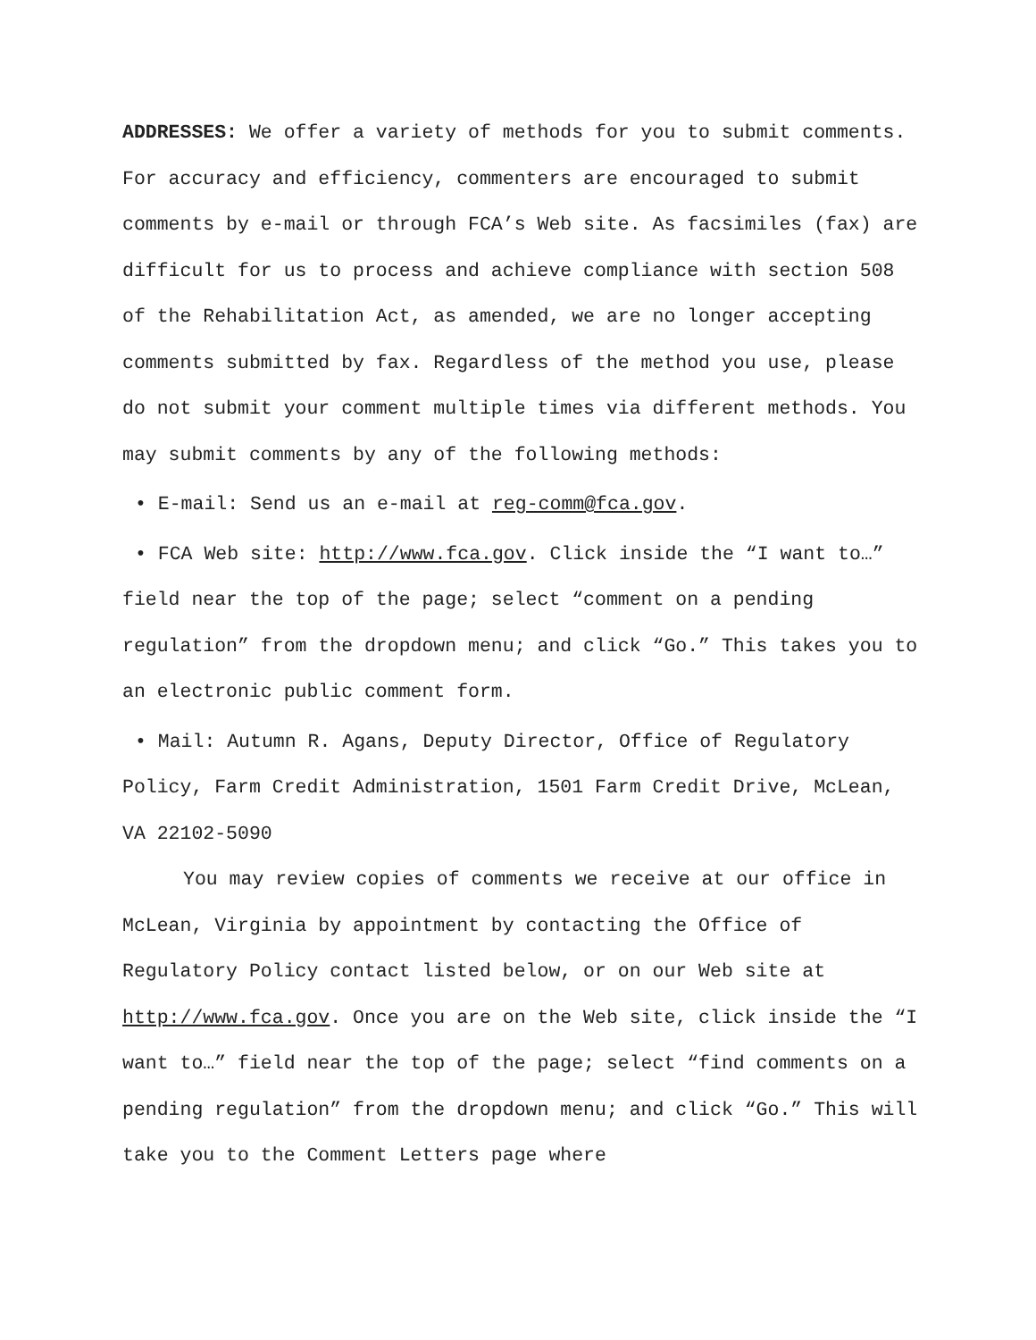ADDRESSES: We offer a variety of methods for you to submit comments. For accuracy and efficiency, commenters are encouraged to submit comments by e-mail or through FCA’s Web site. As facsimiles (fax) are difficult for us to process and achieve compliance with section 508 of the Rehabilitation Act, as amended, we are no longer accepting comments submitted by fax. Regardless of the method you use, please do not submit your comment multiple times via different methods. You may submit comments by any of the following methods:
• E-mail: Send us an e-mail at reg-comm@fca.gov.
• FCA Web site: http://www.fca.gov. Click inside the “I want to…” field near the top of the page; select “comment on a pending regulation” from the dropdown menu; and click “Go.” This takes you to an electronic public comment form.
• Mail: Autumn R. Agans, Deputy Director, Office of Regulatory Policy, Farm Credit Administration, 1501 Farm Credit Drive, McLean, VA 22102-5090
You may review copies of comments we receive at our office in McLean, Virginia by appointment by contacting the Office of Regulatory Policy contact listed below, or on our Web site at http://www.fca.gov. Once you are on the Web site, click inside the “I want to…” field near the top of the page; select “find comments on a pending regulation” from the dropdown menu; and click “Go.” This will take you to the Comment Letters page where